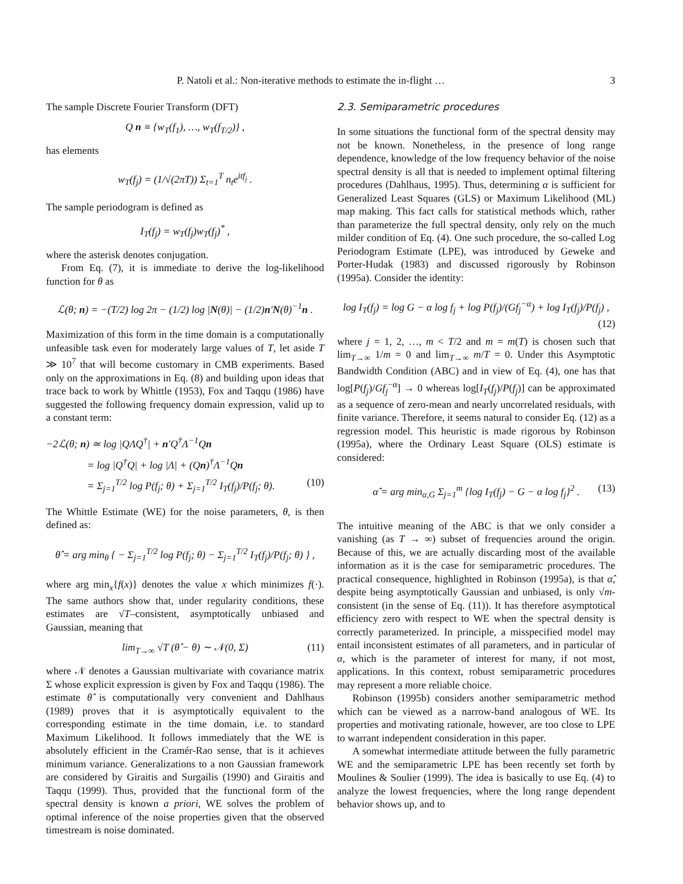P. Natoli et al.: Non-iterative methods to estimate the in-flight … 3
The sample Discrete Fourier Transform (DFT)
Q n ≡ {w<sub>T</sub>(f<sub>1</sub>), …, w<sub>T</sub>(f<sub>T/2</sub>)} ,
has elements
w<sub>T</sub>(f<sub>j</sub>) = (1/√(2πT)) Σ<sub>t=1</sub><sup>T</sup> n<sub>t</sub>e<sup>itf<sub>j</sub></sup> .
The sample periodogram is defined as
I<sub>T</sub>(f<sub>j</sub>) = w<sub>T</sub>(f<sub>j</sub>)w<sub>T</sub>(f<sub>j</sub>)<sup>*</sup> ,
where the asterisk denotes conjugation.
From Eq. (7), it is immediate to derive the log-likelihood function for θ as
ℒ(θ; n) = −(T/2) log 2π − (1/2) log |N(θ)| − (1/2)n′N(θ)<sup>−1</sup>n .
Maximization of this form in the time domain is a computationally unfeasible task even for moderately large values of T, let aside T ≫ 10<sup>7</sup> that will become customary in CMB experiments. Based only on the approximations in Eq. (8) and building upon ideas that trace back to work by Whittle (1953), Fox and Taqqu (1986) have suggested the following frequency domain expression, valid up to a constant term:
−2ℒ(θ; n) ≃ log |QΛQ<sup>†</sup>| + n′Q<sup>†</sup>Λ<sup>−1</sup>Qn
= log |Q<sup>†</sup>Q| + log |Λ| + (Qn)<sup>†</sup>Λ<sup>−1</sup>Qn
= Σ<sub>j=1</sub><sup>T/2</sup> log P(f<sub>j</sub>; θ) + Σ<sub>j=1</sub><sup>T/2</sup> I<sub>T</sub>(f<sub>j</sub>)/P(f<sub>j</sub>; θ). (10)
The Whittle Estimate (WE) for the noise parameters, θ, is then defined as:
θ̂ = arg min<sub>θ</sub> { − Σ<sub>j=1</sub><sup>T/2</sup> log P(f<sub>j</sub>; θ) − Σ<sub>j=1</sub><sup>T/2</sup> I<sub>T</sub>(f<sub>j</sub>)/P(f<sub>j</sub>; θ) } ,
where arg min<sub>x</sub>{f(x)} denotes the value x which minimizes f(·). The same authors show that, under regularity conditions, these estimates are √T–consistent, asymptotically unbiased and Gaussian, meaning that
lim<sub>T→∞</sub> √T (θ̂ − θ) ∼ 𝒩(0, Σ) (11)
where 𝒩 denotes a Gaussian multivariate with covariance matrix Σ whose explicit expression is given by Fox and Taqqu (1986). The estimate θ̂ is computationally very convenient and Dahlhaus (1989) proves that it is asymptotically equivalent to the corresponding estimate in the time domain, i.e. to standard Maximum Likelihood. It follows immediately that the WE is absolutely efficient in the Cramér-Rao sense, that is it achieves minimum variance. Generalizations to a non Gaussian framework are considered by Giraitis and Surgailis (1990) and Giraitis and Taqqu (1999). Thus, provided that the functional form of the spectral density is known a priori, WE solves the problem of optimal inference of the noise properties given that the observed timestream is noise dominated.
2.3. Semiparametric procedures
In some situations the functional form of the spectral density may not be known. Nonetheless, in the presence of long range dependence, knowledge of the low frequency behavior of the noise spectral density is all that is needed to implement optimal filtering procedures (Dahlhaus, 1995). Thus, determining α is sufficient for Generalized Least Squares (GLS) or Maximum Likelihood (ML) map making. This fact calls for statistical methods which, rather than parameterize the full spectral density, only rely on the much milder condition of Eq. (4). One such procedure, the so-called Log Periodogram Estimate (LPE), was introduced by Geweke and Porter-Hudak (1983) and discussed rigorously by Robinson (1995a). Consider the identity:
log I<sub>T</sub>(f<sub>j</sub>) = log G − α log f<sub>j</sub> + log P(f<sub>j</sub>)/(Gf<sub>j</sub><sup>−α</sup>) + log I<sub>T</sub>(f<sub>j</sub>)/P(f<sub>j</sub>) ,
(12)
where j = 1, 2, …, m < T/2 and m = m(T) is chosen such that lim<sub>T→∞</sub> 1/m = 0 and lim<sub>T→∞</sub> m/T = 0. Under this Asymptotic Bandwidth Condition (ABC) and in view of Eq. (4), one has that log[P(f<sub>j</sub>)/Gf<sub>j</sub><sup>−α</sup>] → 0 whereas log[I<sub>T</sub>(f<sub>j</sub>)/P(f<sub>j</sub>)] can be approximated as a sequence of zero-mean and nearly uncorrelated residuals, with finite variance. Therefore, it seems natural to consider Eq. (12) as a regression model. This heuristic is made rigorous by Robinson (1995a), where the Ordinary Least Square (OLS) estimate is considered:
α̂ = arg min<sub>α,G</sub> Σ<sub>j=1</sub><sup>m</sup> {log I<sub>T</sub>(f<sub>j</sub>) − G − α log f<sub>j</sub>}<sup>2</sup> . (13)
The intuitive meaning of the ABC is that we only consider a vanishing (as T → ∞) subset of frequencies around the origin. Because of this, we are actually discarding most of the available information as it is the case for semiparametric procedures. The practical consequence, highlighted in Robinson (1995a), is that α̂, despite being asymptotically Gaussian and unbiased, is only √m-consistent (in the sense of Eq. (11)). It has therefore asymptotical efficiency zero with respect to WE when the spectral density is correctly parameterized. In principle, a misspecified model may entail inconsistent estimates of all parameters, and in particular of α, which is the parameter of interest for many, if not most, applications. In this context, robust semiparametric procedures may represent a more reliable choice.
Robinson (1995b) considers another semiparametric method which can be viewed as a narrow-band analogous of WE. Its properties and motivating rationale, however, are too close to LPE to warrant independent consideration in this paper.
A somewhat intermediate attitude between the fully parametric WE and the semiparametric LPE has been recently set forth by Moulines & Soulier (1999). The idea is basically to use Eq. (4) to analyze the lowest frequencies, where the long range dependent behavior shows up, and to